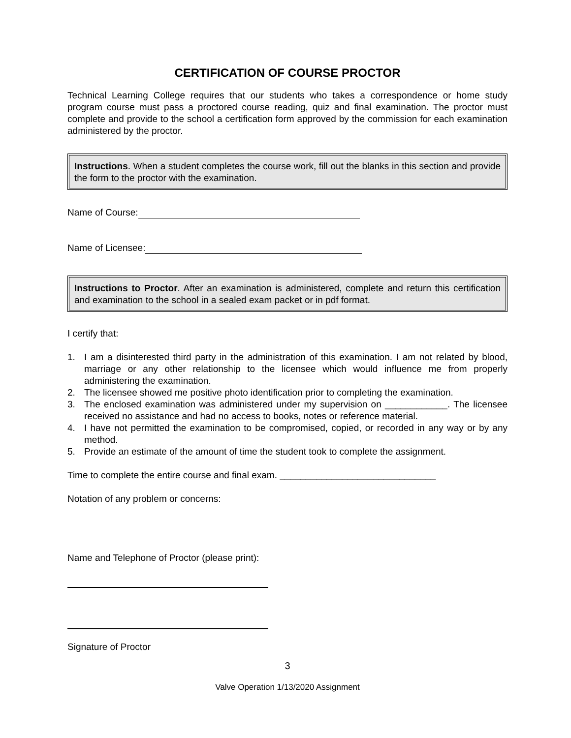CERTIFICATION OF COURSE PROCTOR
Technical Learning College requires that our students who takes a correspondence or home study program course must pass a proctored course reading, quiz and final examination. The proctor must complete and provide to the school a certification form approved by the commission for each examination administered by the proctor.
Instructions. When a student completes the course work, fill out the blanks in this section and provide the form to the proctor with the examination.
Name of Course:
Name of Licensee:
Instructions to Proctor. After an examination is administered, complete and return this certification and examination to the school in a sealed exam packet or in pdf format.
I certify that:
1. I am a disinterested third party in the administration of this examination. I am not related by blood, marriage or any other relationship to the licensee which would influence me from properly administering the examination.
2. The licensee showed me positive photo identification prior to completing the examination.
3. The enclosed examination was administered under my supervision on ____________. The licensee received no assistance and had no access to books, notes or reference material.
4. I have not permitted the examination to be compromised, copied, or recorded in any way or by any method.
5. Provide an estimate of the amount of time the student took to complete the assignment.
Time to complete the entire course and final exam. ______________________________
Notation of any problem or concerns:
Name and Telephone of Proctor (please print):
Signature of Proctor
3
Valve Operation 1/13/2020 Assignment